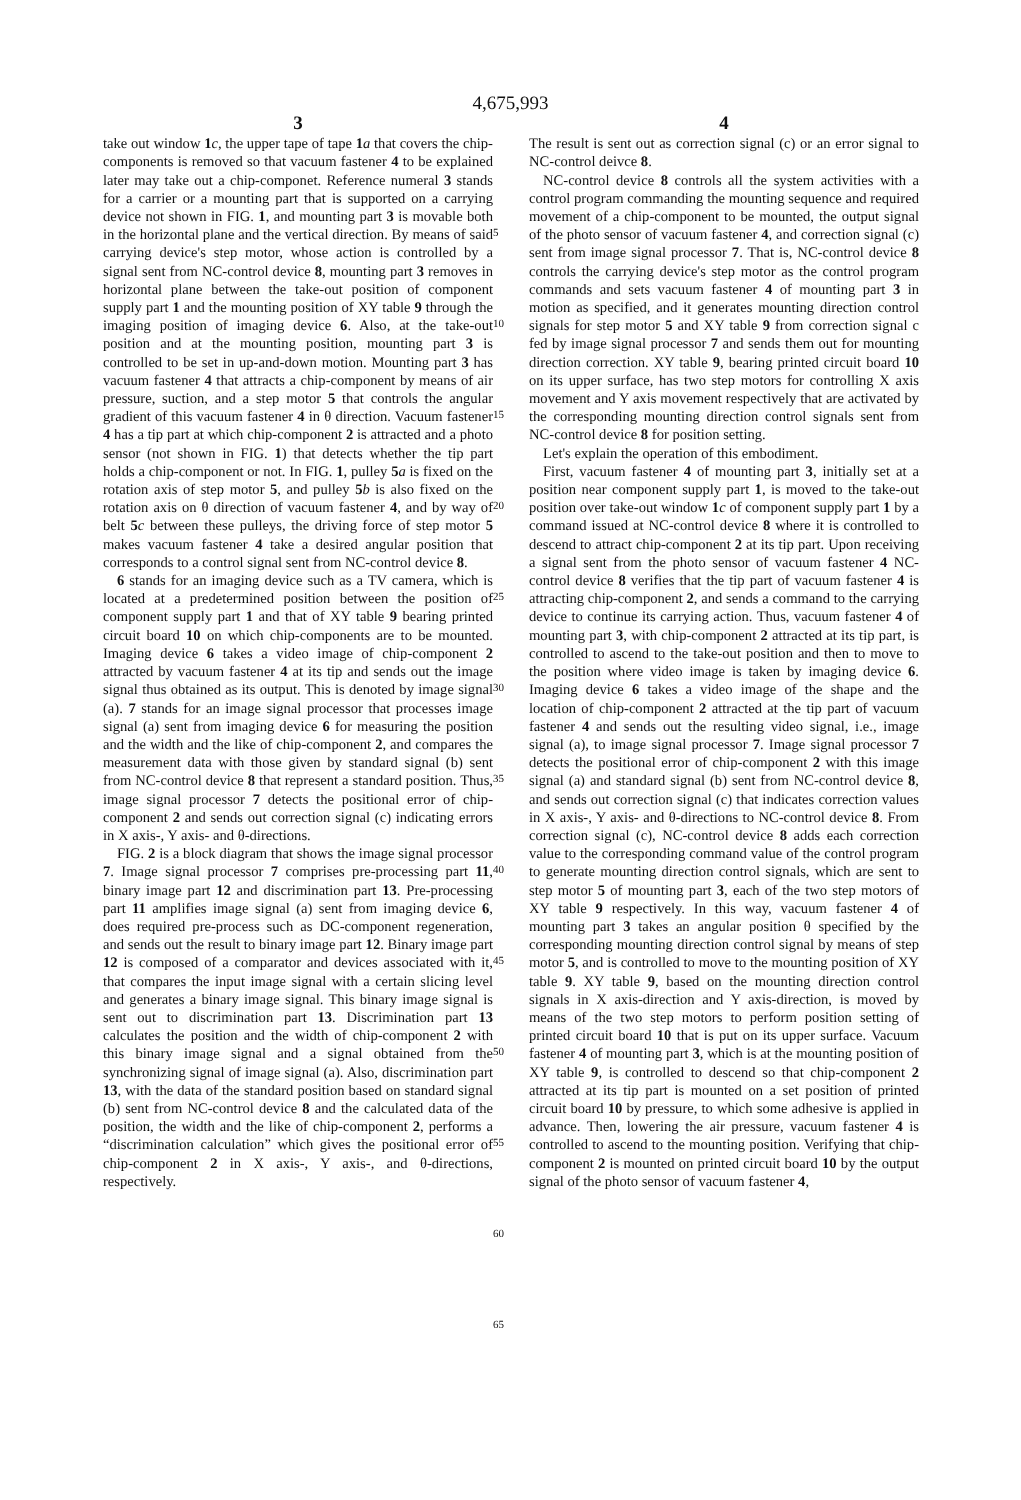4,675,993
3
take out window 1 c, the upper tape of tape 1 a that covers the chip-components is removed so that vacuum fastener 4 to be explained later may take out a chip-componet. Reference numeral 3 stands for a carrier or a mounting part that is supported on a carrying device not shown in FIG. 1, and mounting part 3 is movable both in the horizontal plane and the vertical direction. By means of said carrying device's step motor, whose action is controlled by a signal sent from NC-control device 8, mounting part 3 removes in horizontal plane between the take-out position of component supply part 1 and the mounting position of XY table 9 through the imaging position of imaging device 6. Also, at the take-out position and at the mounting position, mounting part 3 is controlled to be set in up-and-down motion. Mounting part 3 has vacuum fastener 4 that attracts a chip-component by means of air pressure, suction, and a step motor 5 that controls the angular gradient of this vacuum fastener 4 in θ direction. Vacuum fastener 4 has a tip part at which chip-component 2 is attracted and a photo sensor (not shown in FIG. 1) that detects whether the tip part holds a chip-component or not. In FIG. 1, pulley 5 a is fixed on the rotation axis of step motor 5, and pulley 5 b is also fixed on the rotation axis on θ direction of vacuum fastener 4, and by way of belt 5 c between these pulleys, the driving force of step motor 5 makes vacuum fastener 4 take a desired angular position that corresponds to a control signal sent from NC-control device 8.
6 stands for an imaging device such as a TV camera, which is located at a predetermined position between the position of component supply part 1 and that of XY table 9 bearing printed circuit board 10 on which chip-components are to be mounted. Imaging device 6 takes a video image of chip-component 2 attracted by vacuum fastener 4 at its tip and sends out the image signal thus obtained as its output. This is denoted by image signal (a). 7 stands for an image signal processor that processes image signal (a) sent from imaging device 6 for measuring the position and the width and the like of chip-component 2, and compares the measurement data with those given by standard signal (b) sent from NC-control device 8 that represent a standard position. Thus, image signal processor 7 detects the positional error of chip-component 2 and sends out correction signal (c) indicating errors in X axis-, Y axis- and θ-directions.
FIG. 2 is a block diagram that shows the image signal processor 7. Image signal processor 7 comprises pre-processing part 11, binary image part 12 and discrimination part 13. Pre-processing part 11 amplifies image signal (a) sent from imaging device 6, does required pre-process such as DC-component regeneration, and sends out the result to binary image part 12. Binary image part 12 is composed of a comparator and devices associated with it, that compares the input image signal with a certain slicing level and generates a binary image signal. This binary image signal is sent out to discrimination part 13. Discrimination part 13 calculates the position and the width of chip-component 2 with this binary image signal and a signal obtained from the synchronizing signal of image signal (a). Also, discrimination part 13, with the data of the standard position based on standard signal (b) sent from NC-control device 8 and the calculated data of the position, the width and the like of chip-component 2, performs a “discrimination calculation” which gives the positional error of chip-component 2 in X axis-, Y axis-, and θ-directions, respectively.
5
10
15
20
25
30
35
40
45
50
55
60
65
4
The result is sent out as correction signal (c) or an error signal to NC-control deivce 8.
NC-control device 8 controls all the system activities with a control program commanding the mounting sequence and required movement of a chip-component to be mounted, the output signal of the photo sensor of vacuum fastener 4, and correction signal (c) sent from image signal processor 7. That is, NC-control device 8 controls the carrying device's step motor as the control program commands and sets vacuum fastener 4 of mounting part 3 in motion as specified, and it generates mounting direction control signals for step motor 5 and XY table 9 from correction signal c fed by image signal processor 7 and sends them out for mounting direction correction. XY table 9, bearing printed circuit board 10 on its upper surface, has two step motors for controlling X axis movement and Y axis movement respectively that are activated by the corresponding mounting direction control signals sent from NC-control device 8 for position setting.
Let's explain the operation of this embodiment.
First, vacuum fastener 4 of mounting part 3, initially set at a position near component supply part 1, is moved to the take-out position over take-out window 1 c of component supply part 1 by a command issued at NC-control device 8 where it is controlled to descend to attract chip-component 2 at its tip part. Upon receiving a signal sent from the photo sensor of vacuum fastener 4 NC-control device 8 verifies that the tip part of vacuum fastener 4 is attracting chip-component 2, and sends a command to the carrying device to continue its carrying action. Thus, vacuum fastener 4 of mounting part 3, with chip-component 2 attracted at its tip part, is controlled to ascend to the take-out position and then to move to the position where video image is taken by imaging device 6. Imaging device 6 takes a video image of the shape and the location of chip-component 2 attracted at the tip part of vacuum fastener 4 and sends out the resulting video signal, i.e., image signal (a), to image signal processor 7. Image signal processor 7 detects the positional error of chip-component 2 with this image signal (a) and standard signal (b) sent from NC-control device 8, and sends out correction signal (c) that indicates correction values in X axis-, Y axis- and θ-directions to NC-control device 8. From correction signal (c), NC-control device 8 adds each correction value to the corresponding command value of the control program to generate mounting direction control signals, which are sent to step motor 5 of mounting part 3, each of the two step motors of XY table 9 respectively. In this way, vacuum fastener 4 of mounting part 3 takes an angular position θ specified by the corresponding mounting direction control signal by means of step motor 5, and is controlled to move to the mounting position of XY table 9. XY table 9, based on the mounting direction control signals in X axis-direction and Y axis-direction, is moved by means of the two step motors to perform position setting of printed circuit board 10 that is put on its upper surface. Vacuum fastener 4 of mounting part 3, which is at the mounting position of XY table 9, is controlled to descend so that chip-component 2 attracted at its tip part is mounted on a set position of printed circuit board 10 by pressure, to which some adhesive is applied in advance. Then, lowering the air pressure, vacuum fastener 4 is controlled to ascend to the mounting position. Verifying that chip-component 2 is mounted on printed circuit board 10 by the output signal of the photo sensor of vacuum fastener 4,